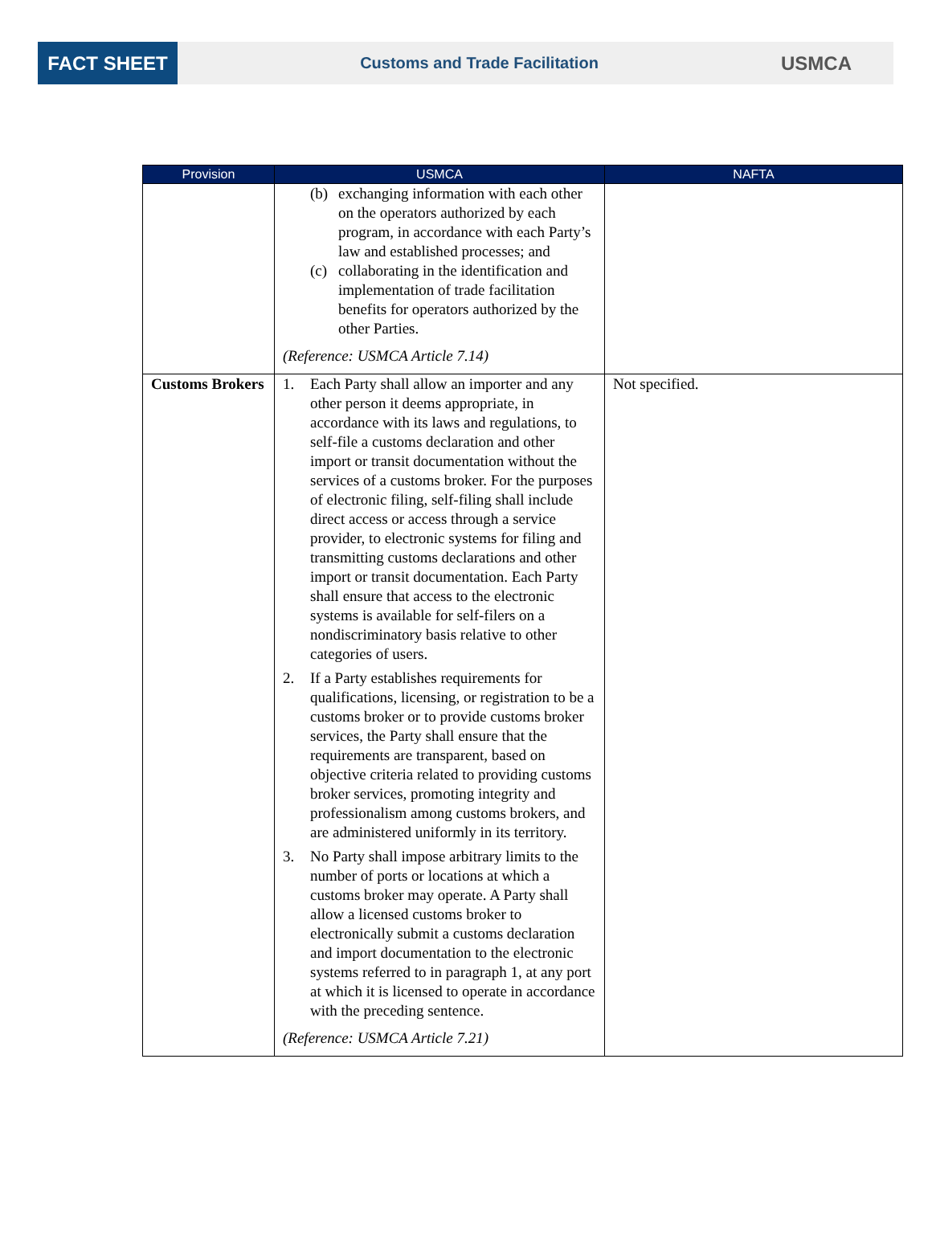FACT SHEET
Customs and Trade Facilitation
USMCA
| Provision | USMCA | NAFTA |
| --- | --- | --- |
| | (b) exchanging information with each other on the operators authorized by each program, in accordance with each Party’s law and established processes; and (c) collaborating in the identification and implementation of trade facilitation benefits for operators authorized by the other Parties. (Reference: USMCA Article 7.14) | |
| Customs Brokers | 1. Each Party shall allow an importer and any other person it deems appropriate, in accordance with its laws and regulations, to self-file a customs declaration and other import or transit documentation without the services of a customs broker. For the purposes of electronic filing, self-filing shall include direct access or access through a service provider, to electronic systems for filing and transmitting customs declarations and other import or transit documentation. Each Party shall ensure that access to the electronic systems is available for self-filers on a nondiscriminatory basis relative to other categories of users. 2. If a Party establishes requirements for qualifications, licensing, or registration to be a customs broker or to provide customs broker services, the Party shall ensure that the requirements are transparent, based on objective criteria related to providing customs broker services, promoting integrity and professionalism among customs brokers, and are administered uniformly in its territory. 3. No Party shall impose arbitrary limits to the number of ports or locations at which a customs broker may operate. A Party shall allow a licensed customs broker to electronically submit a customs declaration and import documentation to the electronic systems referred to in paragraph 1, at any port at which it is licensed to operate in accordance with the preceding sentence. (Reference: USMCA Article 7.21) | Not specified. |